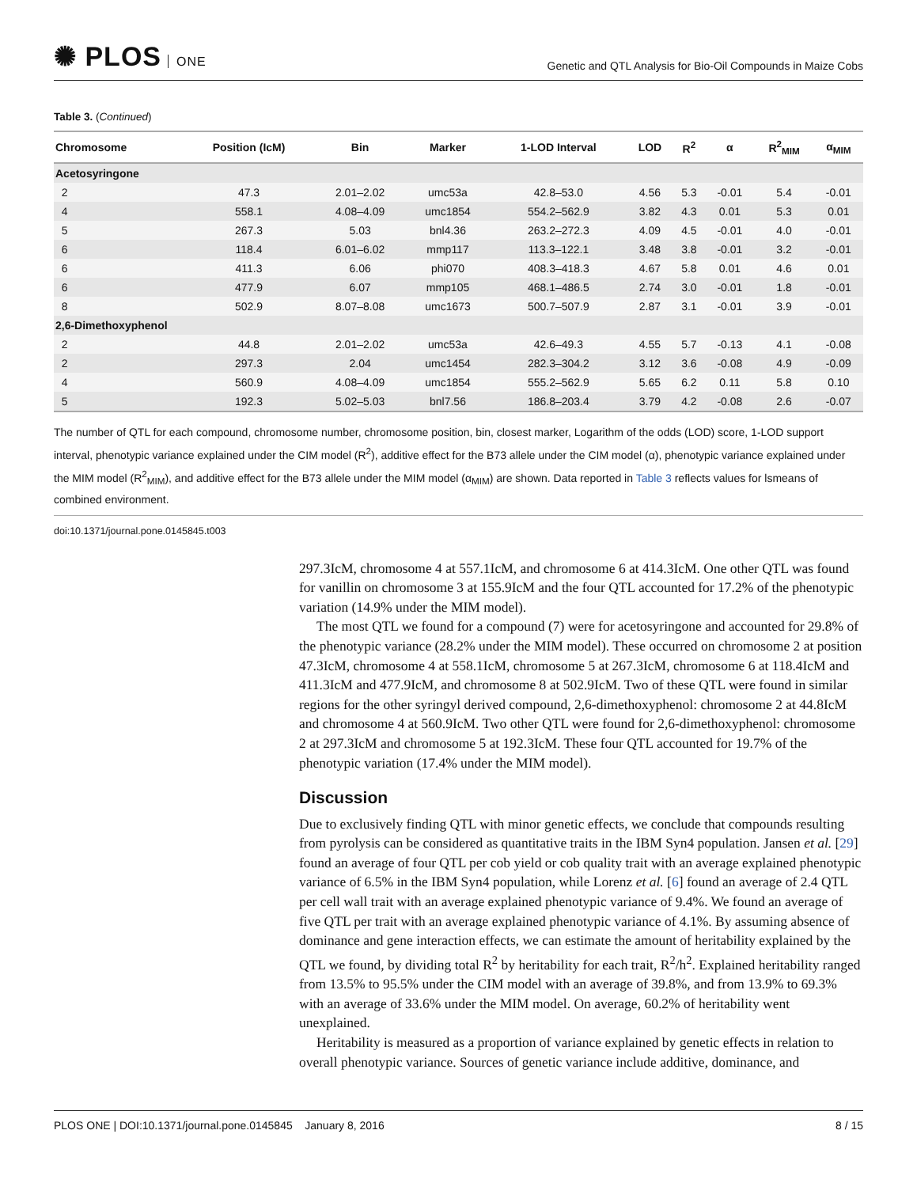✺ PLOS ONE
Genetic and QTL Analysis for Bio-Oil Compounds in Maize Cobs
Table 3. (Continued)
| Chromosome | Position (IcM) | Bin | Marker | 1-LOD Interval | LOD | R<sup>2</sup> | α | R<sup>2</sup><sub>MIM</sub> | α<sub>MIM</sub> |
| --- | --- | --- | --- | --- | --- | --- | --- | --- | --- |
| Acetosyringone | | | | | | | | | |
| 2 | 47.3 | 2.01–2.02 | umc53a | 42.8–53.0 | 4.56 | 5.3 | -0.01 | 5.4 | -0.01 |
| 4 | 558.1 | 4.08–4.09 | umc1854 | 554.2–562.9 | 3.82 | 4.3 | 0.01 | 5.3 | 0.01 |
| 5 | 267.3 | 5.03 | bnl4.36 | 263.2–272.3 | 4.09 | 4.5 | -0.01 | 4.0 | -0.01 |
| 6 | 118.4 | 6.01–6.02 | mmp117 | 113.3–122.1 | 3.48 | 3.8 | -0.01 | 3.2 | -0.01 |
| 6 | 411.3 | 6.06 | phi070 | 408.3–418.3 | 4.67 | 5.8 | 0.01 | 4.6 | 0.01 |
| 6 | 477.9 | 6.07 | mmp105 | 468.1–486.5 | 2.74 | 3.0 | -0.01 | 1.8 | -0.01 |
| 8 | 502.9 | 8.07–8.08 | umc1673 | 500.7–507.9 | 2.87 | 3.1 | -0.01 | 3.9 | -0.01 |
| 2,6-Dimethoxyphenol | | | | | | | | | |
| 2 | 44.8 | 2.01–2.02 | umc53a | 42.6–49.3 | 4.55 | 5.7 | -0.13 | 4.1 | -0.08 |
| 2 | 297.3 | 2.04 | umc1454 | 282.3–304.2 | 3.12 | 3.6 | -0.08 | 4.9 | -0.09 |
| 4 | 560.9 | 4.08–4.09 | umc1854 | 555.2–562.9 | 5.65 | 6.2 | 0.11 | 5.8 | 0.10 |
| 5 | 192.3 | 5.02–5.03 | bnl7.56 | 186.8–203.4 | 3.79 | 4.2 | -0.08 | 2.6 | -0.07 |
The number of QTL for each compound, chromosome number, chromosome position, bin, closest marker, Logarithm of the odds (LOD) score, 1-LOD support interval, phenotypic variance explained under the CIM model (R<sup>2</sup>), additive effect for the B73 allele under the CIM model (α), phenotypic variance explained under the MIM model (R<sup>2</sup><sub>MIM</sub>), and additive effect for the B73 allele under the MIM model (α<sub>MIM</sub>) are shown. Data reported in Table 3 reflects values for lsmeans of combined environment.
doi:10.1371/journal.pone.0145845.t003
297.3IcM, chromosome 4 at 557.1IcM, and chromosome 6 at 414.3IcM. One other QTL was found for vanillin on chromosome 3 at 155.9IcM and the four QTL accounted for 17.2% of the phenotypic variation (14.9% under the MIM model).
The most QTL we found for a compound (7) were for acetosyringone and accounted for 29.8% of the phenotypic variance (28.2% under the MIM model). These occurred on chromosome 2 at position 47.3IcM, chromosome 4 at 558.1IcM, chromosome 5 at 267.3IcM, chromosome 6 at 118.4IcM and 411.3IcM and 477.9IcM, and chromosome 8 at 502.9IcM. Two of these QTL were found in similar regions for the other syringyl derived compound, 2,6-dimethoxyphenol: chromosome 2 at 44.8IcM and chromosome 4 at 560.9IcM. Two other QTL were found for 2,6-dimethoxyphenol: chromosome 2 at 297.3IcM and chromosome 5 at 192.3IcM. These four QTL accounted for 19.7% of the phenotypic variation (17.4% under the MIM model).
Discussion
Due to exclusively finding QTL with minor genetic effects, we conclude that compounds resulting from pyrolysis can be considered as quantitative traits in the IBM Syn4 population. Jansen et al. [29] found an average of four QTL per cob yield or cob quality trait with an average explained phenotypic variance of 6.5% in the IBM Syn4 population, while Lorenz et al. [6] found an average of 2.4 QTL per cell wall trait with an average explained phenotypic variance of 9.4%. We found an average of five QTL per trait with an average explained phenotypic variance of 4.1%. By assuming absence of dominance and gene interaction effects, we can estimate the amount of heritability explained by the QTL we found, by dividing total R<sup>2</sup> by heritability for each trait, R<sup>2</sup>/h<sup>2</sup>. Explained heritability ranged from 13.5% to 95.5% under the CIM model with an average of 39.8%, and from 13.9% to 69.3% with an average of 33.6% under the MIM model. On average, 60.2% of heritability went unexplained.
Heritability is measured as a proportion of variance explained by genetic effects in relation to overall phenotypic variance. Sources of genetic variance include additive, dominance, and
PLOS ONE | DOI:10.1371/journal.pone.0145845 January 8, 2016
8 / 15